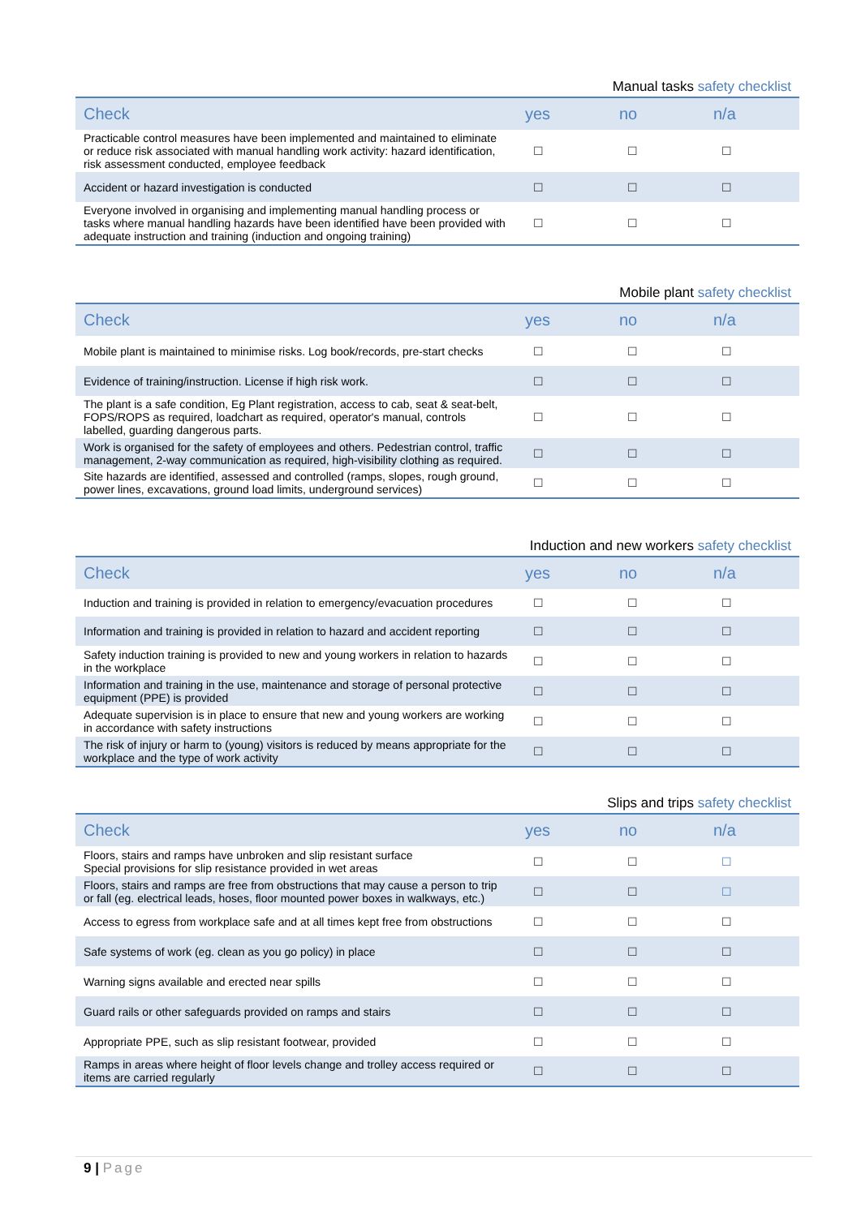Manual tasks safety checklist
| Check | yes | no | n/a |
| --- | --- | --- | --- |
| Practicable control measures have been implemented and maintained to eliminate or reduce risk associated with manual handling work activity: hazard identification, risk assessment conducted, employee feedback | ☐ | ☐ | ☐ |
| Accident or hazard investigation is conducted | ☐ | ☐ | ☐ |
| Everyone involved in organising and implementing manual handling process or tasks where manual handling hazards have been identified have been provided with adequate instruction and training (induction and ongoing training) | ☐ | ☐ | ☐ |
Mobile plant safety checklist
| Check | yes | no | n/a |
| --- | --- | --- | --- |
| Mobile plant is maintained to minimise risks. Log book/records, pre-start checks | ☐ | ☐ | ☐ |
| Evidence of training/instruction. License if high risk work. | ☐ | ☐ | ☐ |
| The plant is a safe condition, Eg Plant registration, access to cab, seat & seat-belt, FOPS/ROPS as required, loadchart as required, operator's manual, controls labelled, guarding dangerous parts. | ☐ | ☐ | ☐ |
| Work is organised for the safety of employees and others. Pedestrian control, traffic management, 2-way communication as required, high-visibility clothing as required. | ☐ | ☐ | ☐ |
| Site hazards are identified, assessed and controlled (ramps, slopes, rough ground, power lines, excavations, ground load limits, underground services) | ☐ | ☐ | ☐ |
Induction and new workers safety checklist
| Check | yes | no | n/a |
| --- | --- | --- | --- |
| Induction and training is provided in relation to emergency/evacuation procedures | ☐ | ☐ | ☐ |
| Information and training is provided in relation to hazard and accident reporting | ☐ | ☐ | ☐ |
| Safety induction training is provided to new and young workers in relation to hazards in the workplace | ☐ | ☐ | ☐ |
| Information and training in the use, maintenance and storage of personal protective equipment (PPE) is provided | ☐ | ☐ | ☐ |
| Adequate supervision is in place to ensure that new and young workers are working in accordance with safety instructions | ☐ | ☐ | ☐ |
| The risk of injury or harm to (young) visitors is reduced by means appropriate for the workplace and the type of work activity | ☐ | ☐ | ☐ |
Slips and trips safety checklist
| Check | yes | no | n/a |
| --- | --- | --- | --- |
| Floors, stairs and ramps have unbroken and slip resistant surface Special provisions for slip resistance provided in wet areas | ☐ | ☐ | ☐ |
| Floors, stairs and ramps are free from obstructions that may cause a person to trip or fall (eg. electrical leads, hoses, floor mounted power boxes in walkways, etc.) | ☐ | ☐ | ☐ |
| Access to egress from workplace safe and at all times kept free from obstructions | ☐ | ☐ | ☐ |
| Safe systems of work (eg. clean as you go policy) in place | ☐ | ☐ | ☐ |
| Warning signs available and erected near spills | ☐ | ☐ | ☐ |
| Guard rails or other safeguards provided on ramps and stairs | ☐ | ☐ | ☐ |
| Appropriate PPE, such as slip resistant footwear, provided | ☐ | ☐ | ☐ |
| Ramps in areas where height of floor levels change and trolley access required or items are carried regularly | ☐ | ☐ | ☐ |
9 | Page